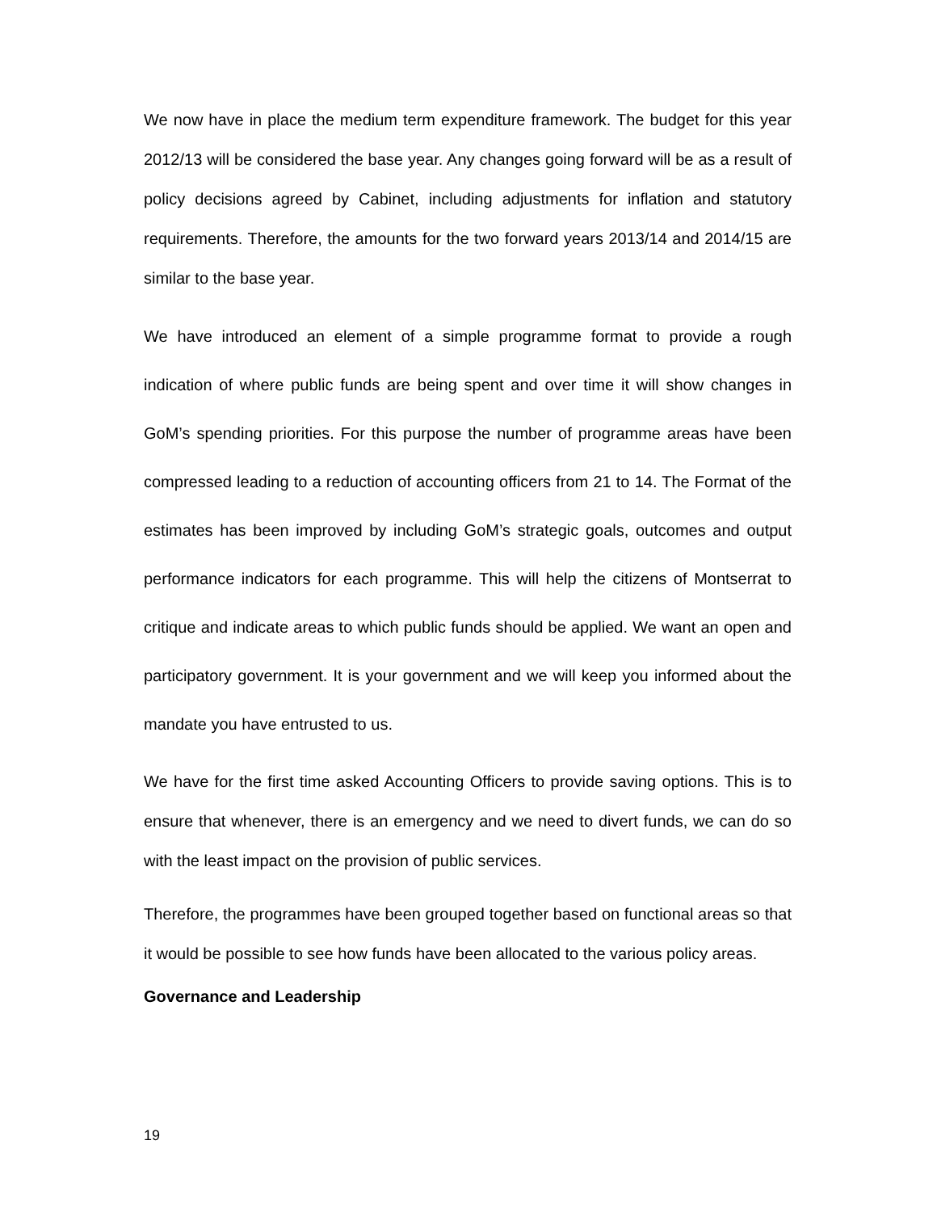We now have in place the medium term expenditure framework. The budget for this year 2012/13 will be considered the base year. Any changes going forward will be as a result of policy decisions agreed by Cabinet, including adjustments for inflation and statutory requirements. Therefore, the amounts for the two forward years 2013/14 and 2014/15 are similar to the base year.
We have introduced an element of a simple programme format to provide a rough indication of where public funds are being spent and over time it will show changes in GoM’s spending priorities. For this purpose the number of programme areas have been compressed leading to a reduction of accounting officers from 21 to 14. The Format of the estimates has been improved by including GoM’s strategic goals, outcomes and output performance indicators for each programme. This will help the citizens of Montserrat to critique and indicate areas to which public funds should be applied. We want an open and participatory government. It is your government and we will keep you informed about the mandate you have entrusted to us.
We have for the first time asked Accounting Officers to provide saving options. This is to ensure that whenever, there is an emergency and we need to divert funds, we can do so with the least impact on the provision of public services.
Therefore, the programmes have been grouped together based on functional areas so that it would be possible to see how funds have been allocated to the various policy areas.
Governance and Leadership
19